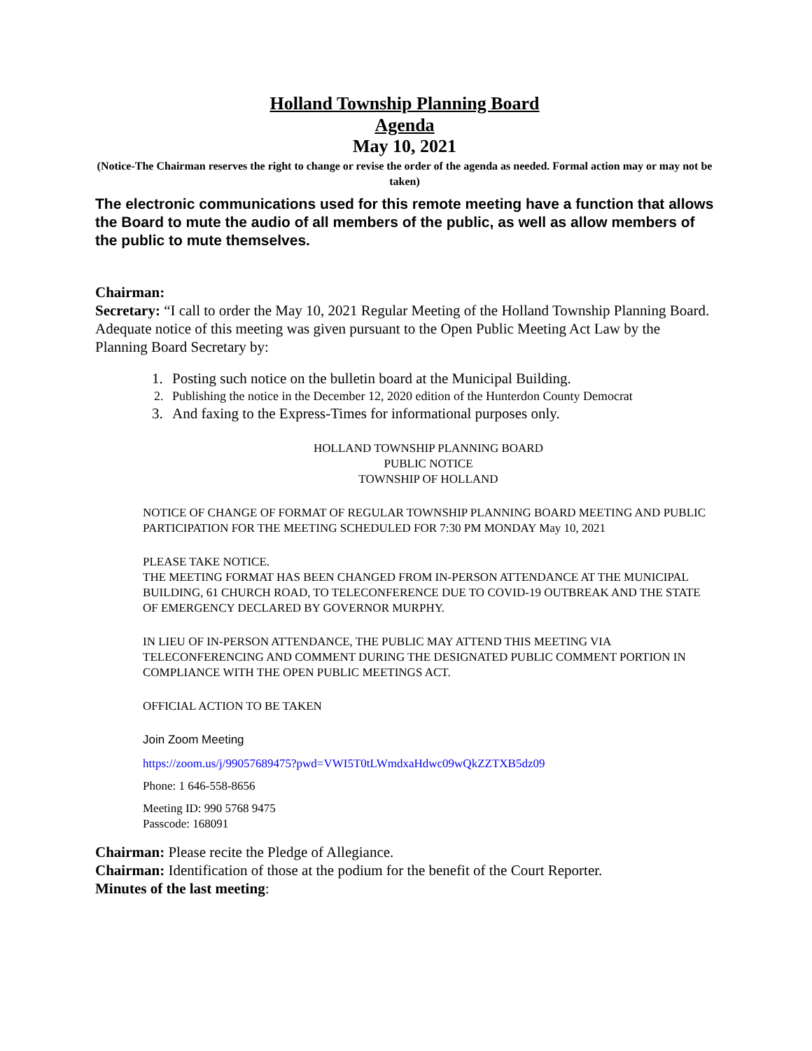Holland Township Planning Board
Agenda
May 10, 2021
(Notice-The Chairman reserves the right to change or revise the order of the agenda as needed. Formal action may or may not be taken)
The electronic communications used for this remote meeting have a function that allows the Board to mute the audio of all members of the public, as well as allow members of the public to mute themselves.
Chairman:
Secretary: “I call to order the May 10, 2021 Regular Meeting of the Holland Township Planning Board. Adequate notice of this meeting was given pursuant to the Open Public Meeting Act Law by the Planning Board Secretary by:
1. Posting such notice on the bulletin board at the Municipal Building.
2. Publishing the notice in the December 12, 2020 edition of the Hunterdon County Democrat
3. And faxing to the Express-Times for informational purposes only.
HOLLAND TOWNSHIP PLANNING BOARD
PUBLIC NOTICE
TOWNSHIP OF HOLLAND
NOTICE OF CHANGE OF FORMAT OF REGULAR TOWNSHIP PLANNING BOARD MEETING AND PUBLIC PARTICIPATION FOR THE MEETING SCHEDULED FOR 7:30 PM MONDAY May 10, 2021
PLEASE TAKE NOTICE.
THE MEETING FORMAT HAS BEEN CHANGED FROM IN-PERSON ATTENDANCE AT THE MUNICIPAL BUILDING, 61 CHURCH ROAD, TO TELECONFERENCE DUE TO COVID-19 OUTBREAK AND THE STATE OF EMERGENCY DECLARED BY GOVERNOR MURPHY.
IN LIEU OF IN-PERSON ATTENDANCE, THE PUBLIC MAY ATTEND THIS MEETING VIA TELECONFERENCING AND COMMENT DURING THE DESIGNATED PUBLIC COMMENT PORTION IN COMPLIANCE WITH THE OPEN PUBLIC MEETINGS ACT.
OFFICIAL ACTION TO BE TAKEN
Join Zoom Meeting
https://zoom.us/j/99057689475?pwd=VWI5T0tLWmdxaHdwc09wQkZZTXB5dz09
Phone: 1 646-558-8656
Meeting ID: 990 5768 9475
Passcode: 168091
Chairman: Please recite the Pledge of Allegiance.
Chairman: Identification of those at the podium for the benefit of the Court Reporter.
Minutes of the last meeting: